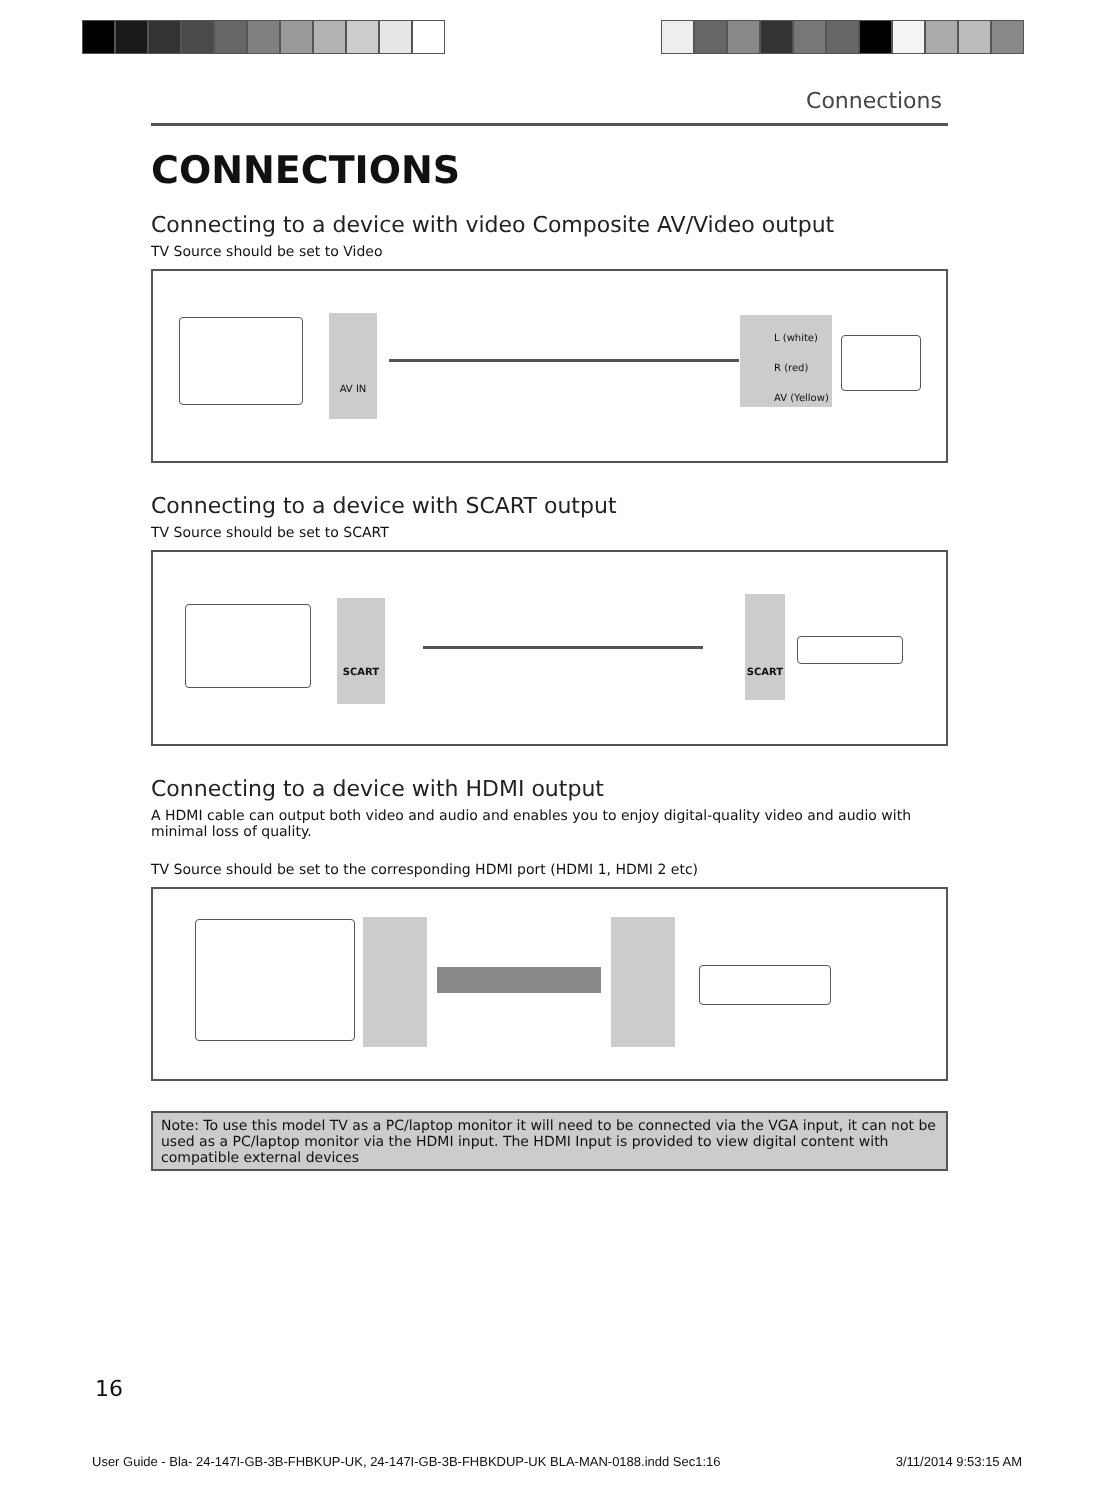Connections
CONNECTIONS
Connecting to a device with video Composite AV/Video output
TV Source should be set to Video
AV IN
L (white)
R (red)
AV (Yellow)
Connecting to a device with SCART output
TV Source should be set to SCART
SCART SCART
Connecting to a device with HDMI output
A HDMI cable can output both video and audio and enables you to enjoy digital-quality video and audio with minimal loss of quality.
TV Source should be set to the corresponding HDMI port (HDMI 1, HDMI 2 etc)
Note: To use this model TV as a PC/laptop monitor it will need to be connected via the VGA input, it can not be used as a PC/laptop monitor via the HDMI input. The HDMI Input is provided to view digital content with compatible external devices
16
User Guide - Bla- 24-147I-GB-3B-FHBKUP-UK, 24-147I-GB-3B-FHBKDUP-UK BLA-MAN-0188.indd Sec1:16 3/11/2014 9:53:15 AM